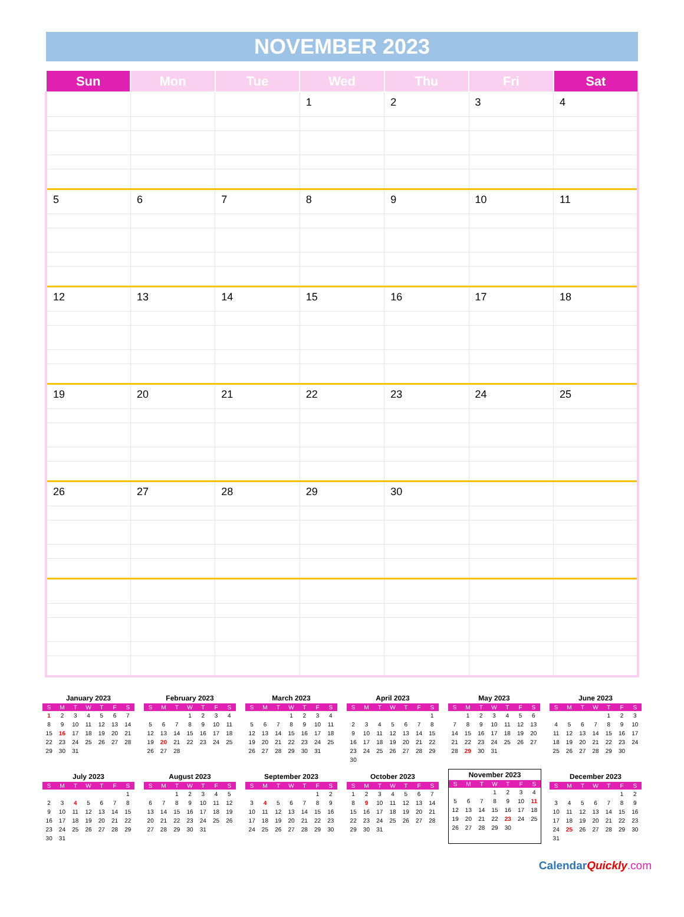NOVEMBER 2023
| Sun | Mon | Tue | Wed | Thu | Fri | Sat |
| --- | --- | --- | --- | --- | --- | --- |
| | | | 1 | 2 | 3 | 4 |
| 5 | 6 | 7 | 8 | 9 | 10 | 11 |
| 12 | 13 | 14 | 15 | 16 | 17 | 18 |
| 19 | 20 | 21 | 22 | 23 | 24 | 25 |
| 26 | 27 | 28 | 29 | 30 | | |
January 2023
| S | M | T | W | T | F | S |
| --- | --- | --- | --- | --- | --- | --- |
| 1 | 2 | 3 | 4 | 5 | 6 | 7 |
| 8 | 9 | 10 | 11 | 12 | 13 | 14 |
| 15 | 16 | 17 | 18 | 19 | 20 | 21 |
| 22 | 23 | 24 | 25 | 26 | 27 | 28 |
| 29 | 30 | 31 | | | | |
February 2023
| S | M | T | W | T | F | S |
| --- | --- | --- | --- | --- | --- | --- |
| | | | 1 | 2 | 3 | 4 |
| 5 | 6 | 7 | 8 | 9 | 10 | 11 |
| 12 | 13 | 14 | 15 | 16 | 17 | 18 |
| 19 | 20 | 21 | 22 | 23 | 24 | 25 |
| 26 | 27 | 28 | | | | |
March 2023
| S | M | T | W | T | F | S |
| --- | --- | --- | --- | --- | --- | --- |
| | | | 1 | 2 | 3 | 4 |
| 5 | 6 | 7 | 8 | 9 | 10 | 11 |
| 12 | 13 | 14 | 15 | 16 | 17 | 18 |
| 19 | 20 | 21 | 22 | 23 | 24 | 25 |
| 26 | 27 | 28 | 29 | 30 | 31 | |
April 2023
| S | M | T | W | T | F | S |
| --- | --- | --- | --- | --- | --- | --- |
| | | | | | | 1 |
| 2 | 3 | 4 | 5 | 6 | 7 | 8 |
| 9 | 10 | 11 | 12 | 13 | 14 | 15 |
| 16 | 17 | 18 | 19 | 20 | 21 | 22 |
| 23 | 24 | 25 | 26 | 27 | 28 | 29 |
| 30 | | | | | | |
May 2023
| S | M | T | W | T | F | S |
| --- | --- | --- | --- | --- | --- | --- |
| | 1 | 2 | 3 | 4 | 5 | 6 |
| 7 | 8 | 9 | 10 | 11 | 12 | 13 |
| 14 | 15 | 16 | 17 | 18 | 19 | 20 |
| 21 | 22 | 23 | 24 | 25 | 26 | 27 |
| 28 | 29 | 30 | 31 | | | |
June 2023
| S | M | T | W | T | F | S |
| --- | --- | --- | --- | --- | --- | --- |
| | | | | 1 | 2 | 3 |
| 4 | 5 | 6 | 7 | 8 | 9 | 10 |
| 11 | 12 | 13 | 14 | 15 | 16 | 17 |
| 18 | 19 | 20 | 21 | 22 | 23 | 24 |
| 25 | 26 | 27 | 28 | 29 | 30 | |
July 2023
| S | M | T | W | T | F | S |
| --- | --- | --- | --- | --- | --- | --- |
| | | | | | | 1 |
| 2 | 3 | 4 | 5 | 6 | 7 | 8 |
| 9 | 10 | 11 | 12 | 13 | 14 | 15 |
| 16 | 17 | 18 | 19 | 20 | 21 | 22 |
| 23 | 24 | 25 | 26 | 27 | 28 | 29 |
| 30 | 31 | | | | | |
August 2023
| S | M | T | W | T | F | S |
| --- | --- | --- | --- | --- | --- | --- |
| | | 1 | 2 | 3 | 4 | 5 |
| 6 | 7 | 8 | 9 | 10 | 11 | 12 |
| 13 | 14 | 15 | 16 | 17 | 18 | 19 |
| 20 | 21 | 22 | 23 | 24 | 25 | 26 |
| 27 | 28 | 29 | 30 | 31 | | |
September 2023
| S | M | T | W | T | F | S |
| --- | --- | --- | --- | --- | --- | --- |
| | | | | | 1 | 2 |
| 3 | 4 | 5 | 6 | 7 | 8 | 9 |
| 10 | 11 | 12 | 13 | 14 | 15 | 16 |
| 17 | 18 | 19 | 20 | 21 | 22 | 23 |
| 24 | 25 | 26 | 27 | 28 | 29 | 30 |
October 2023
| S | M | T | W | T | F | S |
| --- | --- | --- | --- | --- | --- | --- |
| 1 | 2 | 3 | 4 | 5 | 6 | 7 |
| 8 | 9 | 10 | 11 | 12 | 13 | 14 |
| 15 | 16 | 17 | 18 | 19 | 20 | 21 |
| 22 | 23 | 24 | 25 | 26 | 27 | 28 |
| 29 | 30 | 31 | | | | |
November 2023
| S | M | T | W | T | F | S |
| --- | --- | --- | --- | --- | --- | --- |
| | | | 1 | 2 | 3 | 4 |
| 5 | 6 | 7 | 8 | 9 | 10 | 11 |
| 12 | 13 | 14 | 15 | 16 | 17 | 18 |
| 19 | 20 | 21 | 22 | 23 | 24 | 25 |
| 26 | 27 | 28 | 29 | 30 | | |
December 2023
| S | M | T | W | T | F | S |
| --- | --- | --- | --- | --- | --- | --- |
| | | | | | 1 | 2 |
| 3 | 4 | 5 | 6 | 7 | 8 | 9 |
| 10 | 11 | 12 | 13 | 14 | 15 | 16 |
| 17 | 18 | 19 | 20 | 21 | 22 | 23 |
| 24 | 25 | 26 | 27 | 28 | 29 | 30 |
| 31 | | | | | | |
CalendarQuickly.com